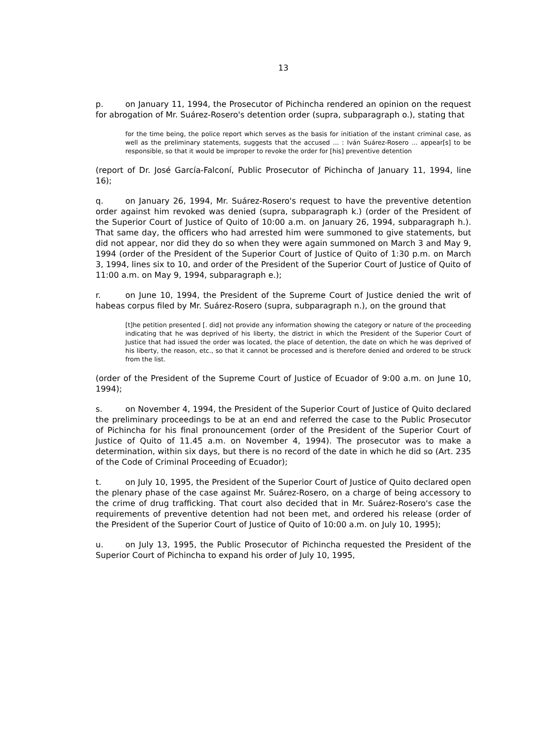13
p. on January 11, 1994, the Prosecutor of Pichincha rendered an opinion on the request for abrogation of Mr. Suárez-Rosero's detention order (supra, subparagraph o.), stating that
for the time being, the police report which serves as the basis for initiation of the instant criminal case, as well as the preliminary statements, suggests that the accused ... : Iván Suárez-Rosero ... appear[s] to be responsible, so that it would be improper to revoke the order for [his] preventive detention
(report of Dr. José García-Falconí, Public Prosecutor of Pichincha of January 11, 1994, line 16);
q. on January 26, 1994, Mr. Suárez-Rosero's request to have the preventive detention order against him revoked was denied (supra, subparagraph k.) (order of the President of the Superior Court of Justice of Quito of 10:00 a.m. on January 26, 1994, subparagraph h.). That same day, the officers who had arrested him were summoned to give statements, but did not appear, nor did they do so when they were again summoned on March 3 and May 9, 1994 (order of the President of the Superior Court of Justice of Quito of 1:30 p.m. on March 3, 1994, lines six to 10, and order of the President of the Superior Court of Justice of Quito of 11:00 a.m. on May 9, 1994, subparagraph e.);
r. on June 10, 1994, the President of the Supreme Court of Justice denied the writ of habeas corpus filed by Mr. Suárez-Rosero (supra, subparagraph n.), on the ground that
[t]he petition presented [. did] not provide any information showing the category or nature of the proceeding indicating that he was deprived of his liberty, the district in which the President of the Superior Court of Justice that had issued the order was located, the place of detention, the date on which he was deprived of his liberty, the reason, etc., so that it cannot be processed and is therefore denied and ordered to be struck from the list.
(order of the President of the Supreme Court of Justice of Ecuador of 9:00 a.m. on June 10, 1994);
s. on November 4, 1994, the President of the Superior Court of Justice of Quito declared the preliminary proceedings to be at an end and referred the case to the Public Prosecutor of Pichincha for his final pronouncement (order of the President of the Superior Court of Justice of Quito of 11.45 a.m. on November 4, 1994). The prosecutor was to make a determination, within six days, but there is no record of the date in which he did so (Art. 235 of the Code of Criminal Proceeding of Ecuador);
t. on July 10, 1995, the President of the Superior Court of Justice of Quito declared open the plenary phase of the case against Mr. Suárez-Rosero, on a charge of being accessory to the crime of drug trafficking. That court also decided that in Mr. Suárez-Rosero's case the requirements of preventive detention had not been met, and ordered his release (order of the President of the Superior Court of Justice of Quito of 10:00 a.m. on July 10, 1995);
u. on July 13, 1995, the Public Prosecutor of Pichincha requested the President of the Superior Court of Pichincha to expand his order of July 10, 1995,